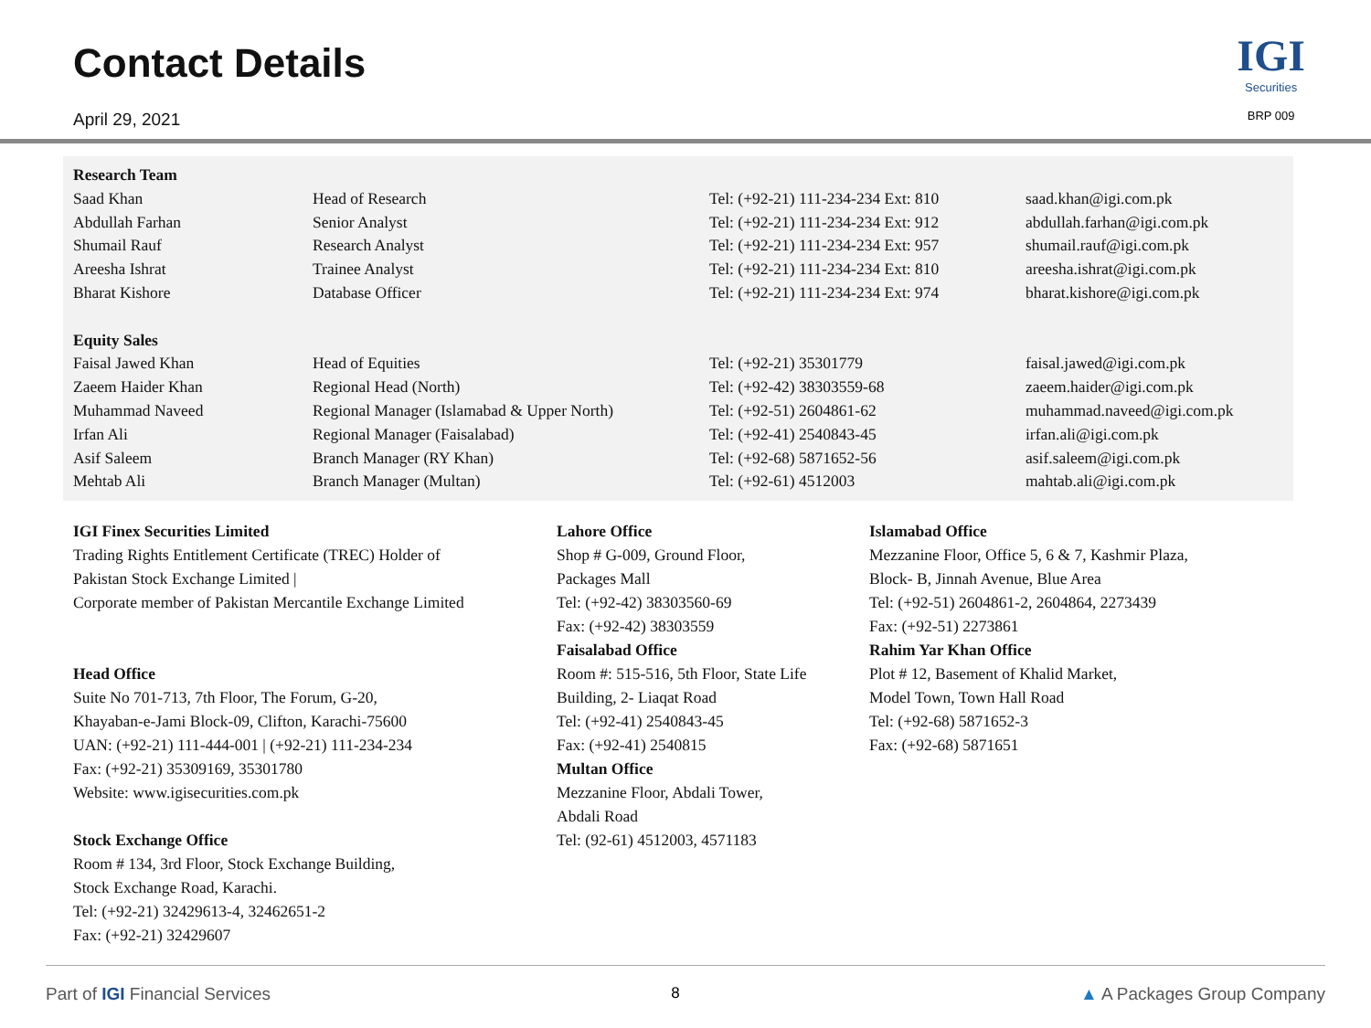Contact Details
April 29, 2021
IGI
Securities
BRP 009
| Research Team | | | |
| --- | --- | --- | --- |
| Saad Khan | Head of Research | Tel: (+92-21) 111-234-234 Ext: 810 | saad.khan@igi.com.pk |
| Abdullah Farhan | Senior Analyst | Tel: (+92-21) 111-234-234 Ext: 912 | abdullah.farhan@igi.com.pk |
| Shumail Rauf | Research Analyst | Tel: (+92-21) 111-234-234 Ext: 957 | shumail.rauf@igi.com.pk |
| Areesha Ishrat | Trainee Analyst | Tel: (+92-21) 111-234-234 Ext: 810 | areesha.ishrat@igi.com.pk |
| Bharat Kishore | Database Officer | Tel: (+92-21) 111-234-234 Ext: 974 | bharat.kishore@igi.com.pk |
| Equity Sales | | | |
| Faisal Jawed Khan | Head of Equities | Tel: (+92-21) 35301779 | faisal.jawed@igi.com.pk |
| Zaeem Haider Khan | Regional Head (North) | Tel: (+92-42) 38303559-68 | zaeem.haider@igi.com.pk |
| Muhammad Naveed | Regional Manager (Islamabad & Upper North) | Tel: (+92-51) 2604861-62 | muhammad.naveed@igi.com.pk |
| Irfan Ali | Regional Manager (Faisalabad) | Tel: (+92-41) 2540843-45 | irfan.ali@igi.com.pk |
| Asif Saleem | Branch Manager (RY Khan) | Tel: (+92-68) 5871652-56 | asif.saleem@igi.com.pk |
| Mehtab Ali | Branch Manager (Multan) | Tel: (+92-61) 4512003 | mahtab.ali@igi.com.pk |
IGI Finex Securities Limited
Trading Rights Entitlement Certificate (TREC) Holder of
Pakistan Stock Exchange Limited |
Corporate member of Pakistan Mercantile Exchange Limited
Head Office
Suite No 701-713, 7th Floor, The Forum, G-20,
Khayaban-e-Jami Block-09, Clifton, Karachi-75600
UAN: (+92-21) 111-444-001 | (+92-21) 111-234-234
Fax: (+92-21) 35309169, 35301780
Website: www.igisecurities.com.pk
Stock Exchange Office
Room # 134, 3rd Floor, Stock Exchange Building,
Stock Exchange Road, Karachi.
Tel: (+92-21) 32429613-4, 32462651-2
Fax: (+92-21) 32429607
Lahore Office
Shop # G-009, Ground Floor,
Packages Mall
Tel: (+92-42) 38303560-69
Fax: (+92-42) 38303559
Faisalabad Office
Room #: 515-516, 5th Floor, State Life
Building, 2- Liaqat Road
Tel: (+92-41) 2540843-45
Fax: (+92-41) 2540815
Multan Office
Mezzanine Floor, Abdali Tower,
Abdali Road
Tel: (92-61) 4512003, 4571183
Islamabad Office
Mezzanine Floor, Office 5, 6 & 7, Kashmir Plaza,
Block- B, Jinnah Avenue, Blue Area
Tel: (+92-51) 2604861-2, 2604864, 2273439
Fax: (+92-51) 2273861
Rahim Yar Khan Office
Plot # 12, Basement of Khalid Market,
Model Town, Town Hall Road
Tel: (+92-68) 5871652-3
Fax: (+92-68) 5871651
Part of IGI Financial Services 8 ▲ A Packages Group Company